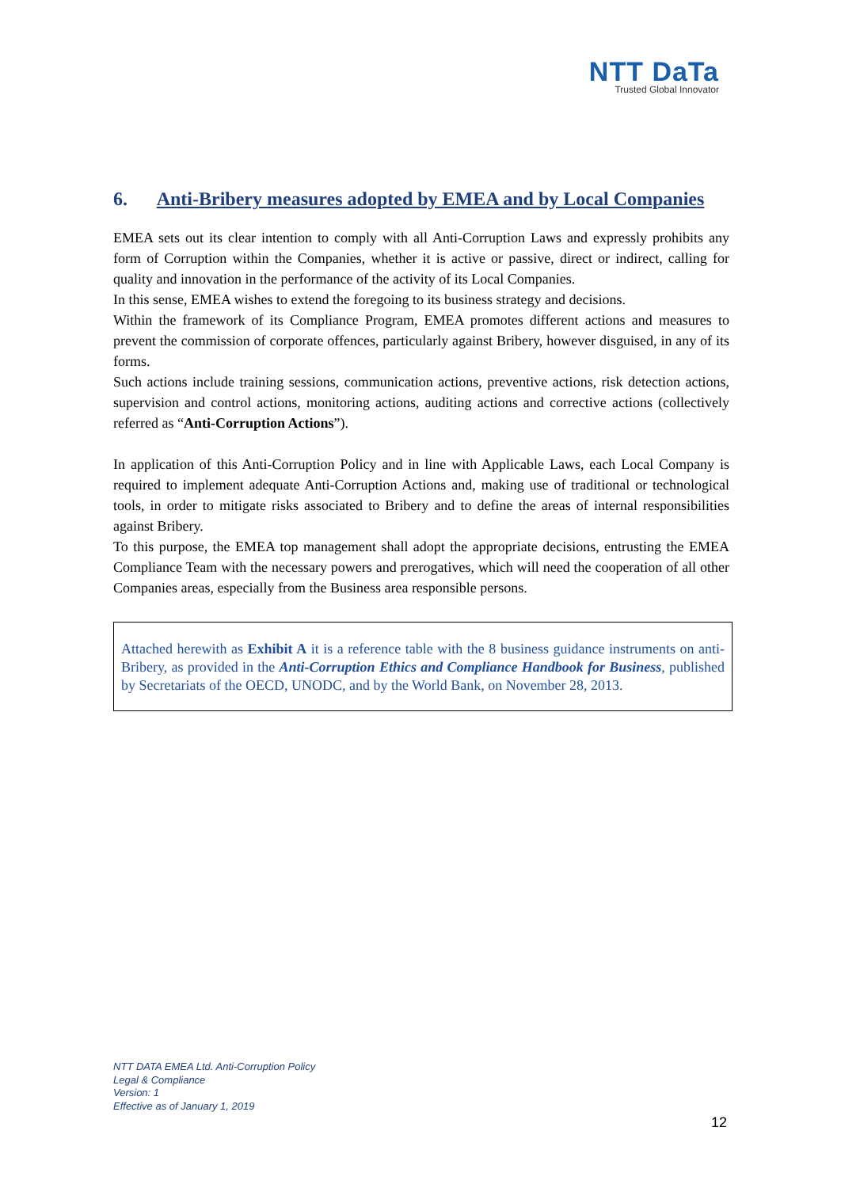NTT DaTa
Trusted Global Innovator
6. Anti-Bribery measures adopted by EMEA and by Local Companies
EMEA sets out its clear intention to comply with all Anti-Corruption Laws and expressly prohibits any form of Corruption within the Companies, whether it is active or passive, direct or indirect, calling for quality and innovation in the performance of the activity of its Local Companies.
In this sense, EMEA wishes to extend the foregoing to its business strategy and decisions.
Within the framework of its Compliance Program, EMEA promotes different actions and measures to prevent the commission of corporate offences, particularly against Bribery, however disguised, in any of its forms.
Such actions include training sessions, communication actions, preventive actions, risk detection actions, supervision and control actions, monitoring actions, auditing actions and corrective actions (collectively referred as “Anti-Corruption Actions”).
In application of this Anti-Corruption Policy and in line with Applicable Laws, each Local Company is required to implement adequate Anti-Corruption Actions and, making use of traditional or technological tools, in order to mitigate risks associated to Bribery and to define the areas of internal responsibilities against Bribery.
To this purpose, the EMEA top management shall adopt the appropriate decisions, entrusting the EMEA Compliance Team with the necessary powers and prerogatives, which will need the cooperation of all other Companies areas, especially from the Business area responsible persons.
Attached herewith as Exhibit A it is a reference table with the 8 business guidance instruments on anti-Bribery, as provided in the Anti-Corruption Ethics and Compliance Handbook for Business, published by Secretariats of the OECD, UNODC, and by the World Bank, on November 28, 2013.
NTT DATA EMEA Ltd. Anti-Corruption Policy
Legal & Compliance
Version: 1
Effective as of January 1, 2019
12